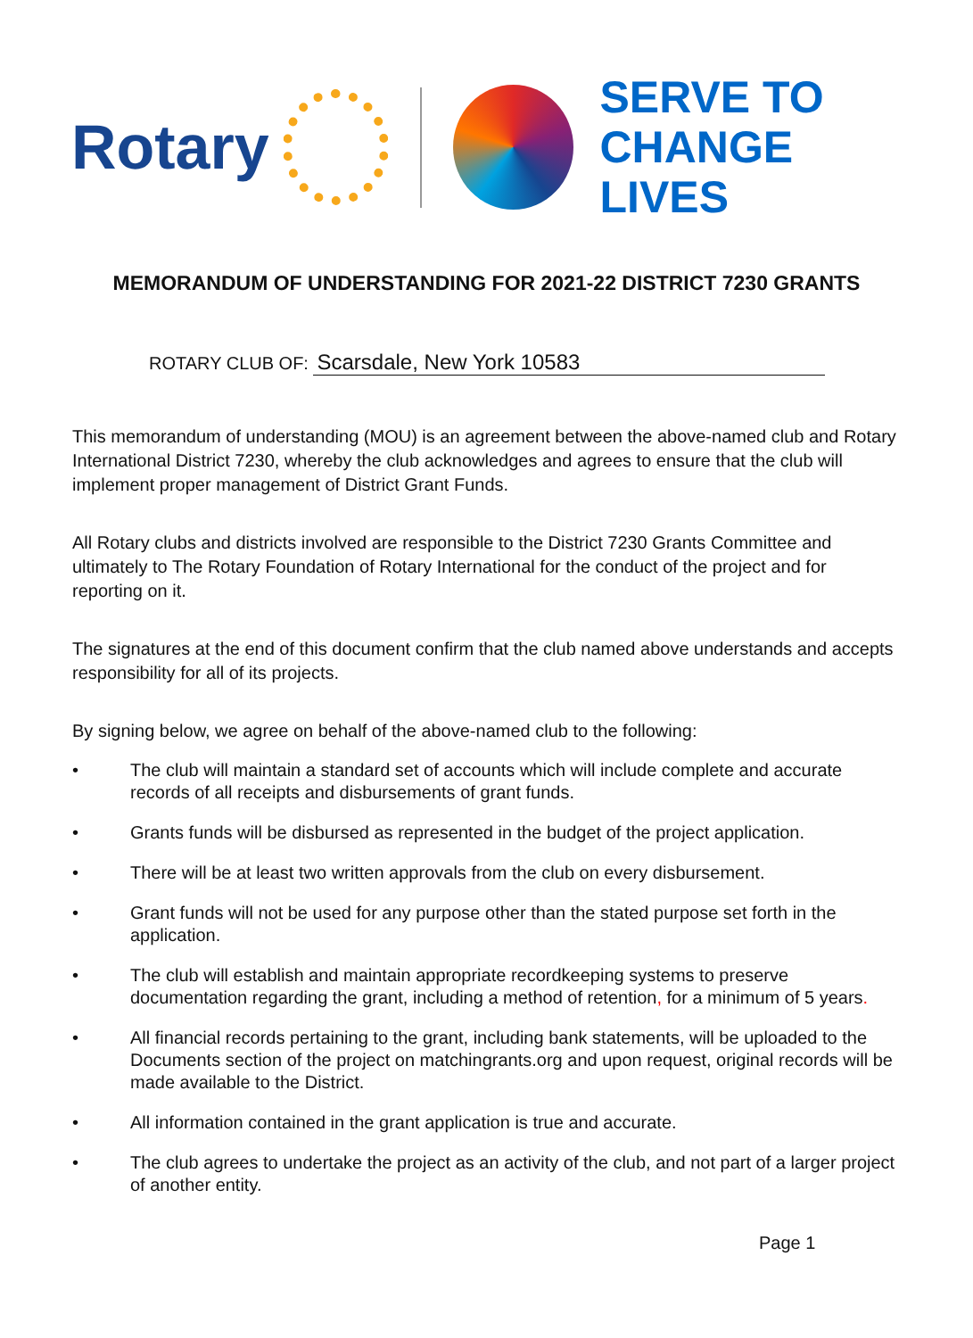Rotary
SERVE TO
CHANGE LIVES
MEMORANDUM OF UNDERSTANDING FOR 2021-22 DISTRICT 7230 GRANTS
ROTARY CLUB OF: Scarsdale, New York 10583
This memorandum of understanding (MOU) is an agreement between the above-named club and Rotary International District 7230, whereby the club acknowledges and agrees to ensure that the club will implement proper management of District Grant Funds.
All Rotary clubs and districts involved are responsible to the District 7230 Grants Committee and ultimately to The Rotary Foundation of Rotary International for the conduct of the project and for reporting on it.
The signatures at the end of this document confirm that the club named above understands and accepts responsibility for all of its projects.
By signing below, we agree on behalf of the above-named club to the following:
• The club will maintain a standard set of accounts which will include complete and accurate records of all receipts and disbursements of grant funds.
• Grants funds will be disbursed as represented in the budget of the project application.
• There will be at least two written approvals from the club on every disbursement.
• Grant funds will not be used for any purpose other than the stated purpose set forth in the application.
• The club will establish and maintain appropriate recordkeeping systems to preserve documentation regarding the grant, including a method of retention, for a minimum of 5 years.
• All financial records pertaining to the grant, including bank statements, will be uploaded to the Documents section of the project on matchingrants.org and upon request, original records will be made available to the District.
• All information contained in the grant application is true and accurate.
• The club agrees to undertake the project as an activity of the club, and not part of a larger project of another entity.
Page 1